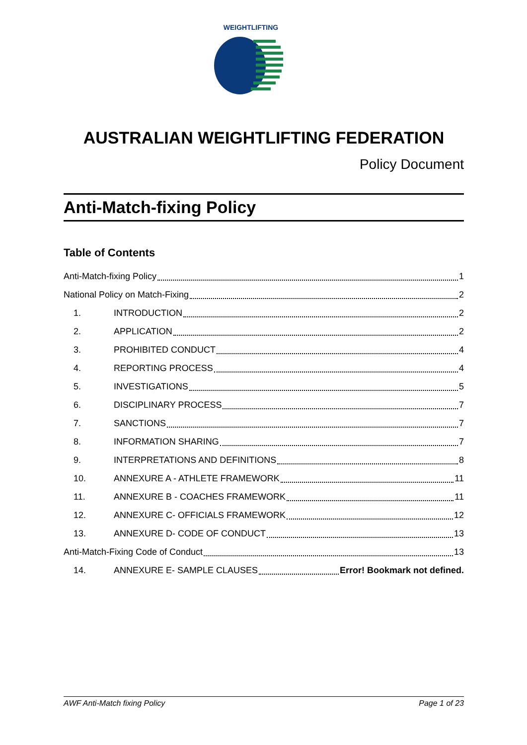WEIGHTLIFTING
AUSTRALIAN WEIGHTLIFTING FEDERATION
Policy Document
Anti-Match-fixing Policy
Table of Contents
Anti-Match-fixing Policy 1
National Policy on Match-Fixing 2
1. INTRODUCTION 2
2. APPLICATION 2
3. PROHIBITED CONDUCT 4
4. REPORTING PROCESS 4
5. INVESTIGATIONS 5
6. DISCIPLINARY PROCESS 7
7. SANCTIONS 7
8. INFORMATION SHARING 7
9. INTERPRETATIONS AND DEFINITIONS 8
10. ANNEXURE A - ATHLETE FRAMEWORK 11
11. ANNEXURE B - COACHES FRAMEWORK 11
12. ANNEXURE C- OFFICIALS FRAMEWORK 12
13. ANNEXURE D- CODE OF CONDUCT 13
Anti-Match-Fixing Code of Conduct 13
14. ANNEXURE E- SAMPLE CLAUSES Error! Bookmark not defined.
AWF Anti-Match fixing Policy Page 1 of 23